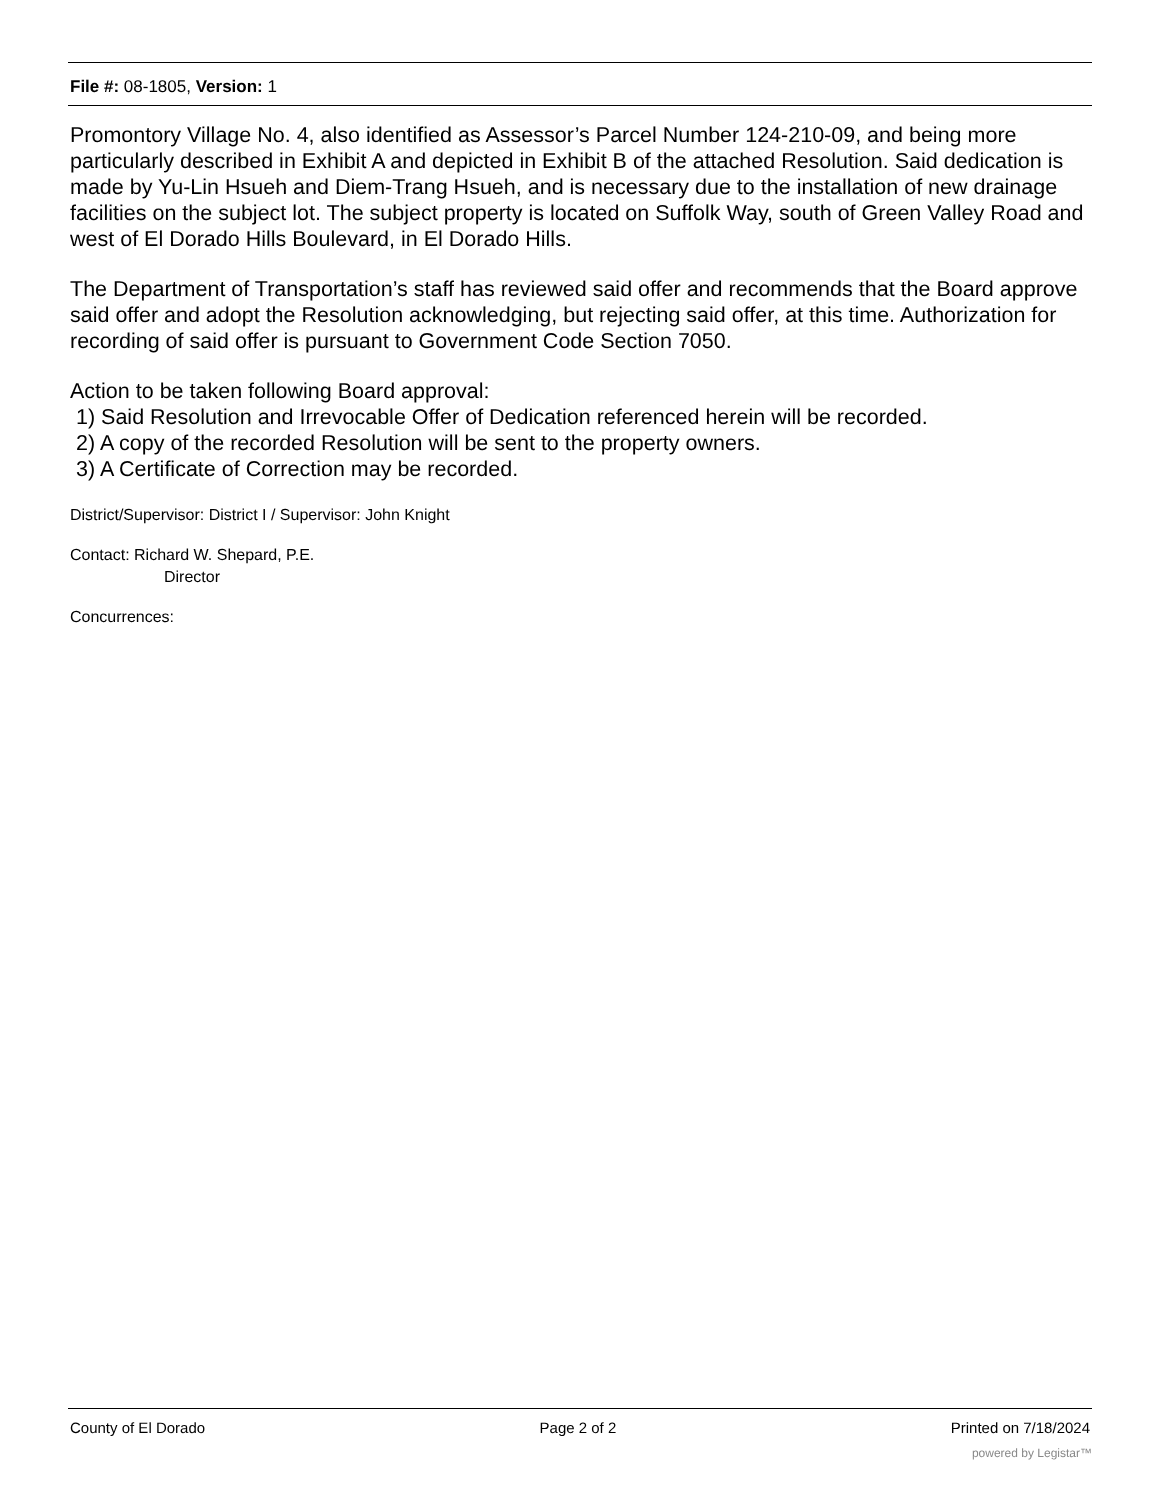File #: 08-1805, Version: 1
Promontory Village No. 4, also identified as Assessor’s Parcel Number 124-210-09, and being more particularly described in Exhibit A and depicted in Exhibit B of the attached Resolution. Said dedication is made by Yu-Lin Hsueh and Diem-Trang Hsueh, and is necessary due to the installation of new drainage facilities on the subject lot. The subject property is located on Suffolk Way, south of Green Valley Road and west of El Dorado Hills Boulevard, in El Dorado Hills.
The Department of Transportation’s staff has reviewed said offer and recommends that the Board approve said offer and adopt the Resolution acknowledging, but rejecting said offer, at this time. Authorization for recording of said offer is pursuant to Government Code Section 7050.
Action to be taken following Board approval:
1) Said Resolution and Irrevocable Offer of Dedication referenced herein will be recorded.
2) A copy of the recorded Resolution will be sent to the property owners.
3) A Certificate of Correction may be recorded.
District/Supervisor: District I / Supervisor: John Knight
Contact: Richard W. Shepard, P.E.
Director
Concurrences:
County of El Dorado Page 2 of 2 Printed on 7/18/2024
powered by Legistar™